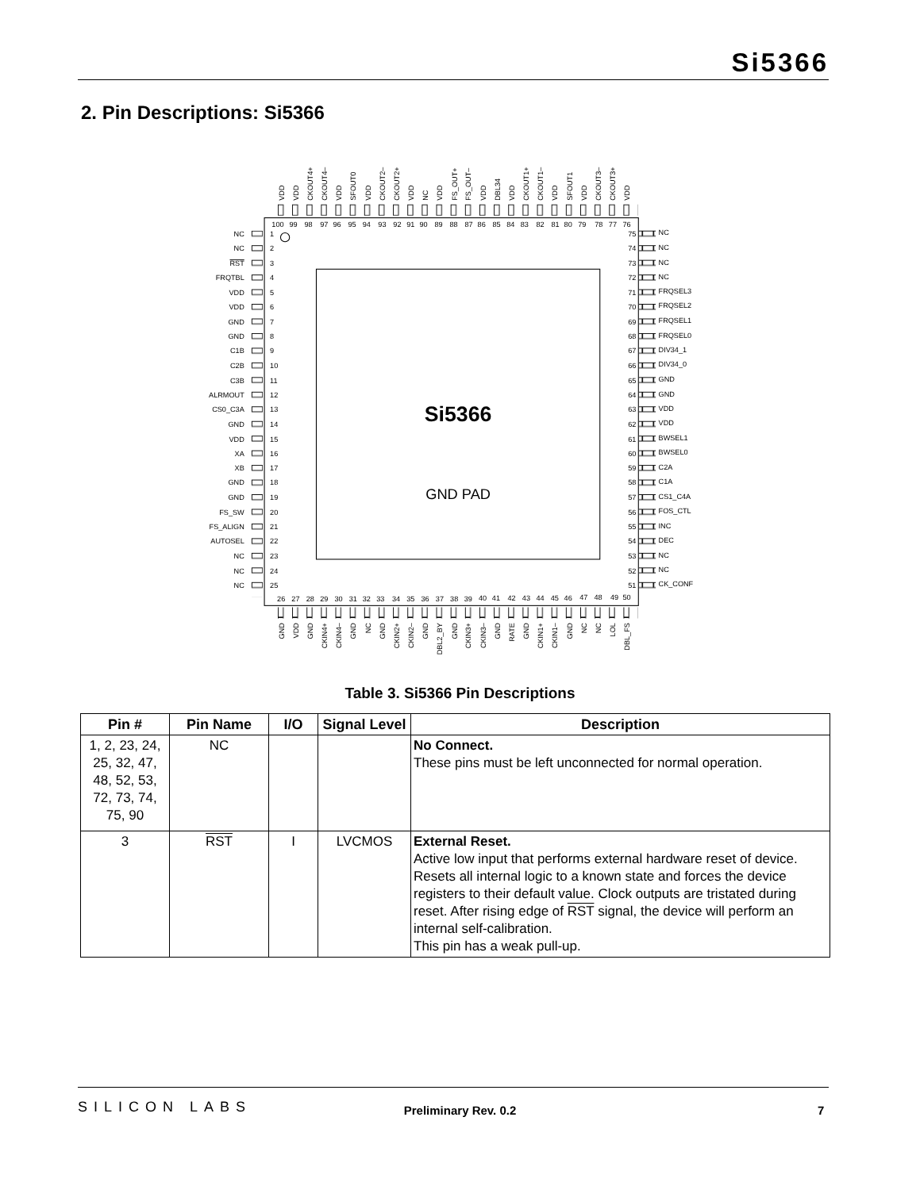Si5366
2. Pin Descriptions: Si5366
Si5366
GND PAD
NC
NC
RST
FRQTBL
VDD
VDD
GND
GND
C1B
C2B
C3B
ALRMOUT
CS0_C3A
GND
VDD
XA
XB
GND
GND
FS_SW
FS_ALIGN
AUTOSEL
NC
NC
NC
75
74
73
72
71
70
69
68
67
66
65
64
63
62
61
60
59
58
57
56
55
54
53
52
51
1
2
3
4
5
6
7
8
9
10
11
12
13
14
15
16
17
18
19
20
21
22
23
24
25
NC
NC
NC
NC
FRQSEL3
FRQSEL2
FRQSEL1
FRQSEL0
DIV34_1
DIV34_0
GND
GND
VDD
VDD
BWSEL1
BWSEL0
C2A
C1A
CS1_C4A
FOS_CTL
INC
DEC
NC
NC
CK_CONF
100
99
98
97
96
95
94
93
92
91
90
89
88
87
86
85
84
83
82
81
80
79
78
77
76
26
27
28
29
30
31
32
33
34
35
36
37
38
39
40
41
42
43
44
45
46
47
48
49
50
VDD
VDD
CKOUT4+
CKOUT4–
VDD
SFOUT0
VDD
CKOUT2–
CKOUT2+
VDD
NC
VDD
FS_OUT+
FS_OUT–
VDD
DBL34
VDD
CKOUT1+
CKOUT1–
VDD
SFOUT1
VDD
CKOUT3–
CKOUT3+
VDD
GND
VDD
GND
CKIN4+
CKIN4–
GND
NC
GND
CKIN2+
CKIN2–
GND
DBL2_BY
GND
CKIN3+
CKIN3–
GND
RATE
GND
CKIN1+
CKIN1–
GND
NC
NC
LOL
DBL_FS
Table 3. Si5366 Pin Descriptions
| Pin # | Pin Name | I/O | Signal Level | Description |
| --- | --- | --- | --- | --- |
| 1, 2, 23, 24, 25, 32, 47, 48, 52, 53, 72, 73, 74, 75, 90 | NC | | | No Connect. These pins must be left unconnected for normal operation. |
| 3 | RST | I | LVCMOS | External Reset. Active low input that performs external hardware reset of device. Resets all internal logic to a known state and forces the device registers to their default value. Clock outputs are tristated during reset. After rising edge of RST signal, the device will perform an internal self-calibration. This pin has a weak pull-up. |
SILICON LABS
Preliminary Rev. 0.2 7